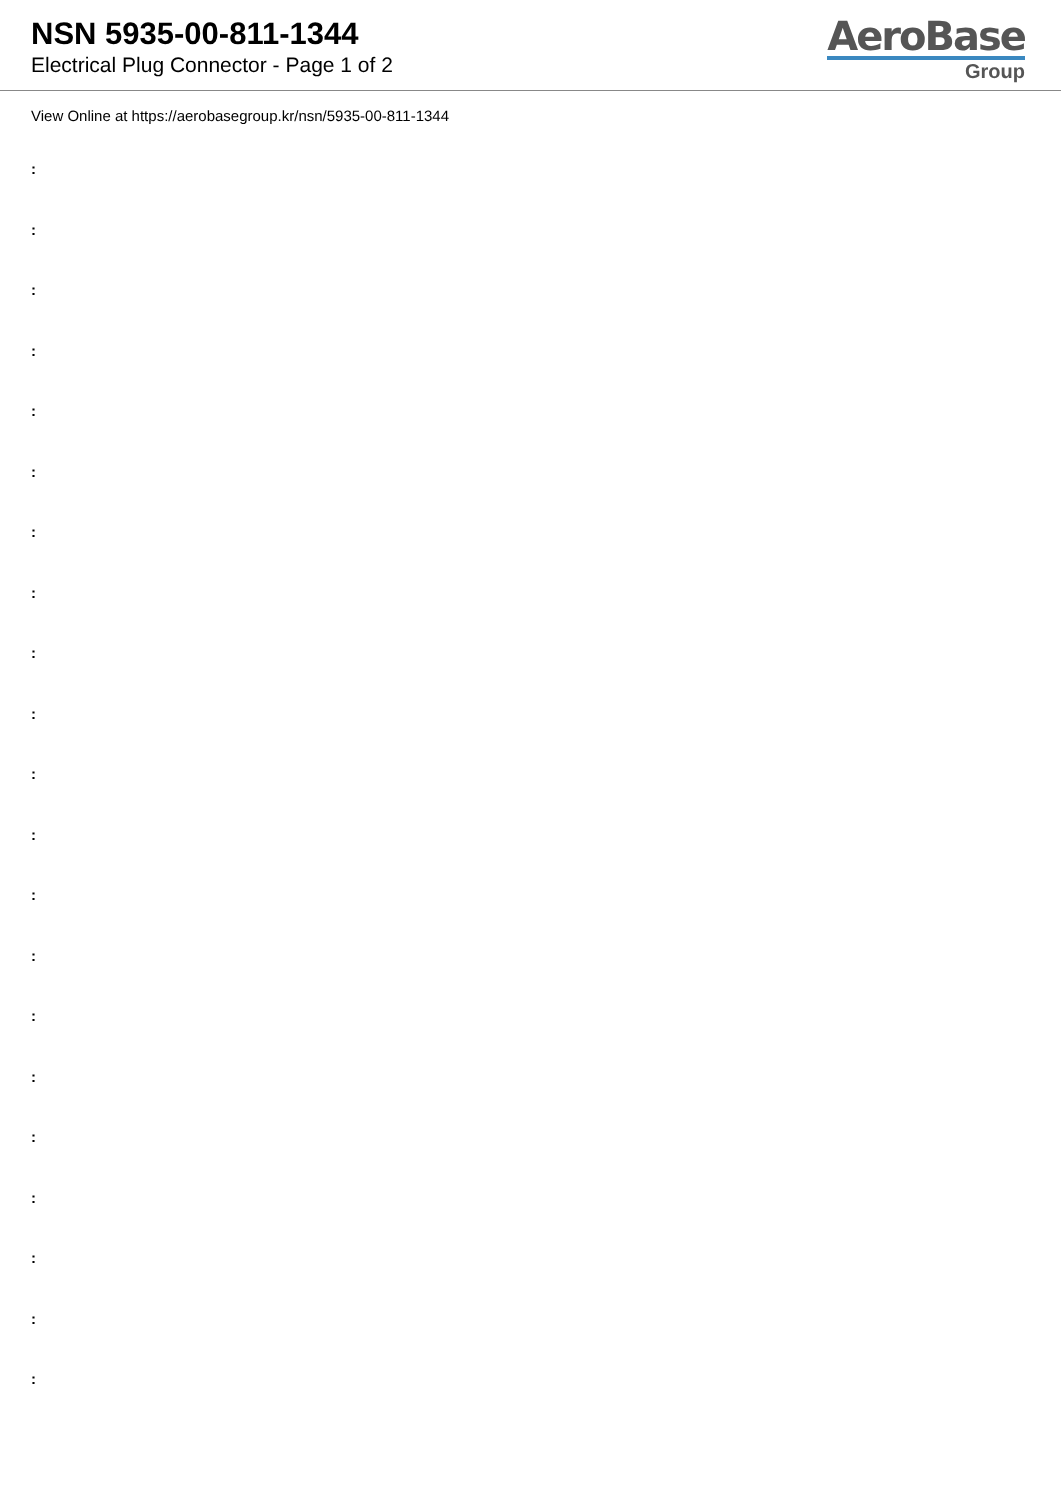NSN 5935-00-811-1344
Electrical Plug Connector - Page 1 of 2
AeroBase
Group
View Online at https://aerobasegroup.kr/nsn/5935-00-811-1344
:
:
:
:
:
:
:
:
:
:
:
:
:
:
:
:
:
:
:
:
: